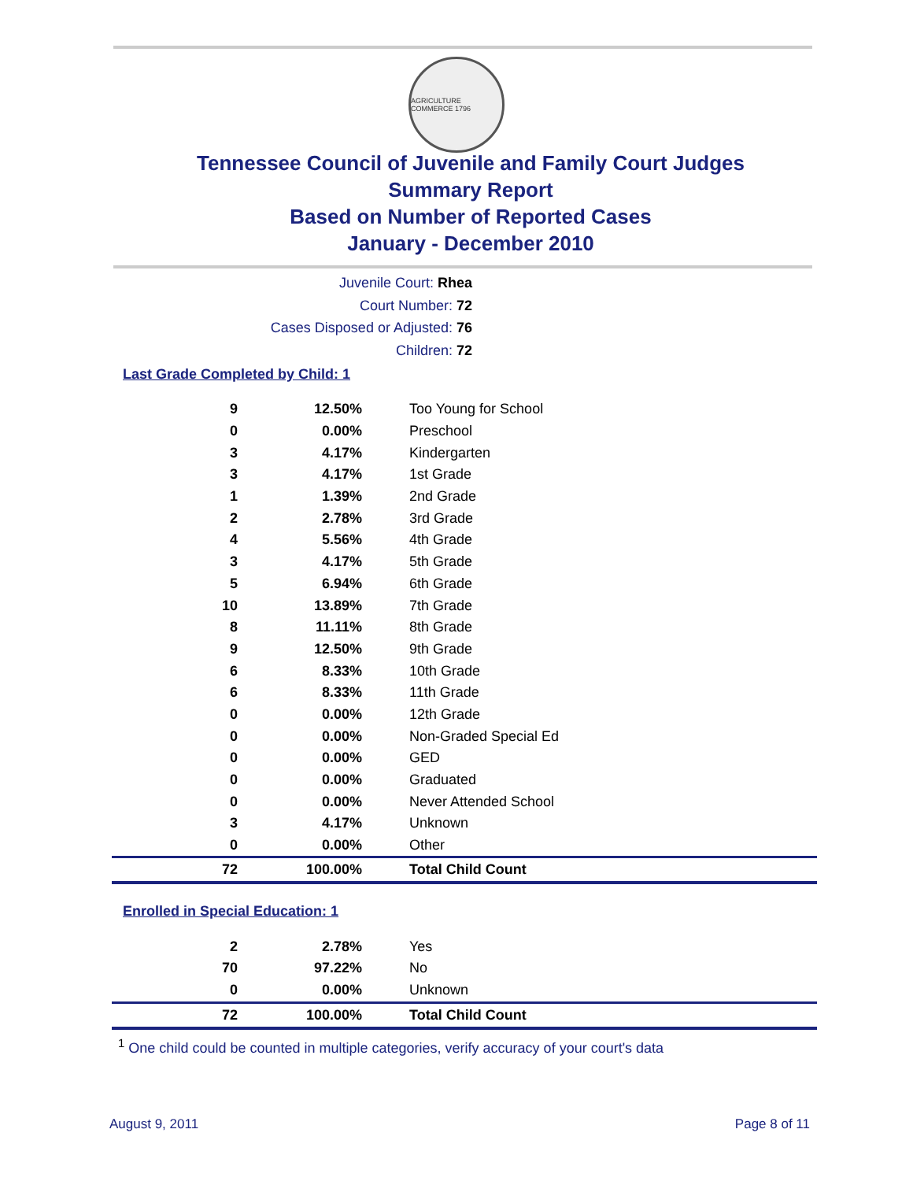AGRICULTURE COMMERCE 1796
Tennessee Council of Juvenile and Family Court Judges
Summary Report
Based on Number of Reported Cases
January - December 2010
Juvenile Court: Rhea
Court Number: 72
Cases Disposed or Adjusted: 76
Children: 72
Last Grade Completed by Child: 1
| 9 | 12.50% | Too Young for School |
| 0 | 0.00% | Preschool |
| 3 | 4.17% | Kindergarten |
| 3 | 4.17% | 1st Grade |
| 1 | 1.39% | 2nd Grade |
| 2 | 2.78% | 3rd Grade |
| 4 | 5.56% | 4th Grade |
| 3 | 4.17% | 5th Grade |
| 5 | 6.94% | 6th Grade |
| 10 | 13.89% | 7th Grade |
| 8 | 11.11% | 8th Grade |
| 9 | 12.50% | 9th Grade |
| 6 | 8.33% | 10th Grade |
| 6 | 8.33% | 11th Grade |
| 0 | 0.00% | 12th Grade |
| 0 | 0.00% | Non-Graded Special Ed |
| 0 | 0.00% | GED |
| 0 | 0.00% | Graduated |
| 0 | 0.00% | Never Attended School |
| 3 | 4.17% | Unknown |
| 0 | 0.00% | Other |
| 72 | 100.00% | Total Child Count |
Enrolled in Special Education: 1
| 2 | 2.78% | Yes |
| 70 | 97.22% | No |
| 0 | 0.00% | Unknown |
| 72 | 100.00% | Total Child Count |
<sup>1</sup> One child could be counted in multiple categories, verify accuracy of your court's data
August 9, 2011 Page 8 of 11